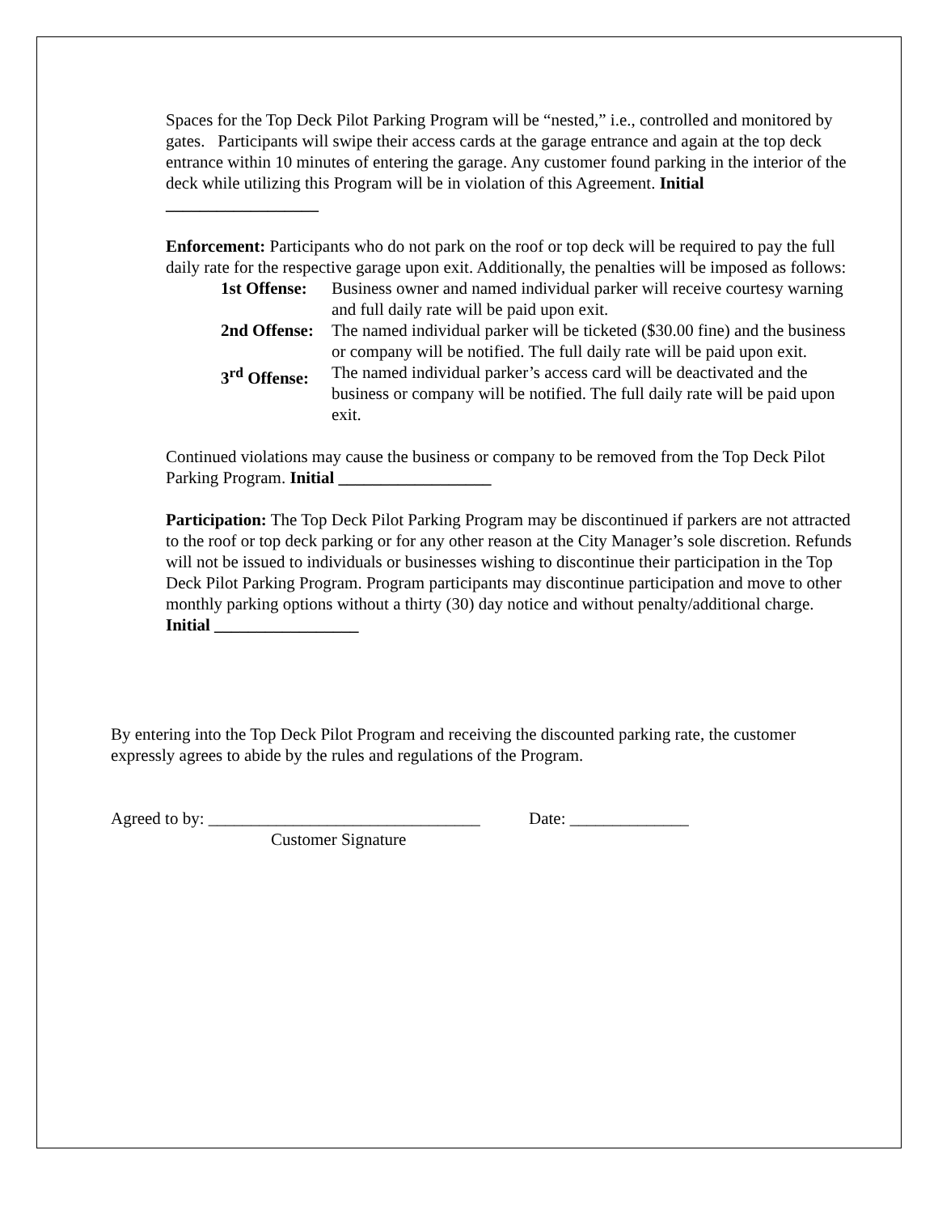Spaces for the Top Deck Pilot Parking Program will be “nested,” i.e., controlled and monitored by gates. Participants will swipe their access cards at the garage entrance and again at the top deck entrance within 10 minutes of entering the garage. Any customer found parking in the interior of the deck while utilizing this Program will be in violation of this Agreement. Initial __________________
Enforcement: Participants who do not park on the roof or top deck will be required to pay the full daily rate for the respective garage upon exit. Additionally, the penalties will be imposed as follows:
| 1st Offense: | Business owner and named individual parker will receive courtesy warning and full daily rate will be paid upon exit. |
| 2nd Offense: | The named individual parker will be ticketed ($30.00 fine) and the business or company will be notified. The full daily rate will be paid upon exit. |
| 3<sup>rd</sup> Offense: | The named individual parker’s access card will be deactivated and the business or company will be notified. The full daily rate will be paid upon exit. |
Continued violations may cause the business or company to be removed from the Top Deck Pilot Parking Program. Initial __________________
Participation: The Top Deck Pilot Parking Program may be discontinued if parkers are not attracted to the roof or top deck parking or for any other reason at the City Manager’s sole discretion. Refunds will not be issued to individuals or businesses wishing to discontinue their participation in the Top Deck Pilot Parking Program. Program participants may discontinue participation and move to other monthly parking options without a thirty (30) day notice and without penalty/additional charge. Initial _________________
By entering into the Top Deck Pilot Program and receiving the discounted parking rate, the customer expressly agrees to abide by the rules and regulations of the Program.
Agreed to by: ________________________________ Date: ______________
Customer Signature